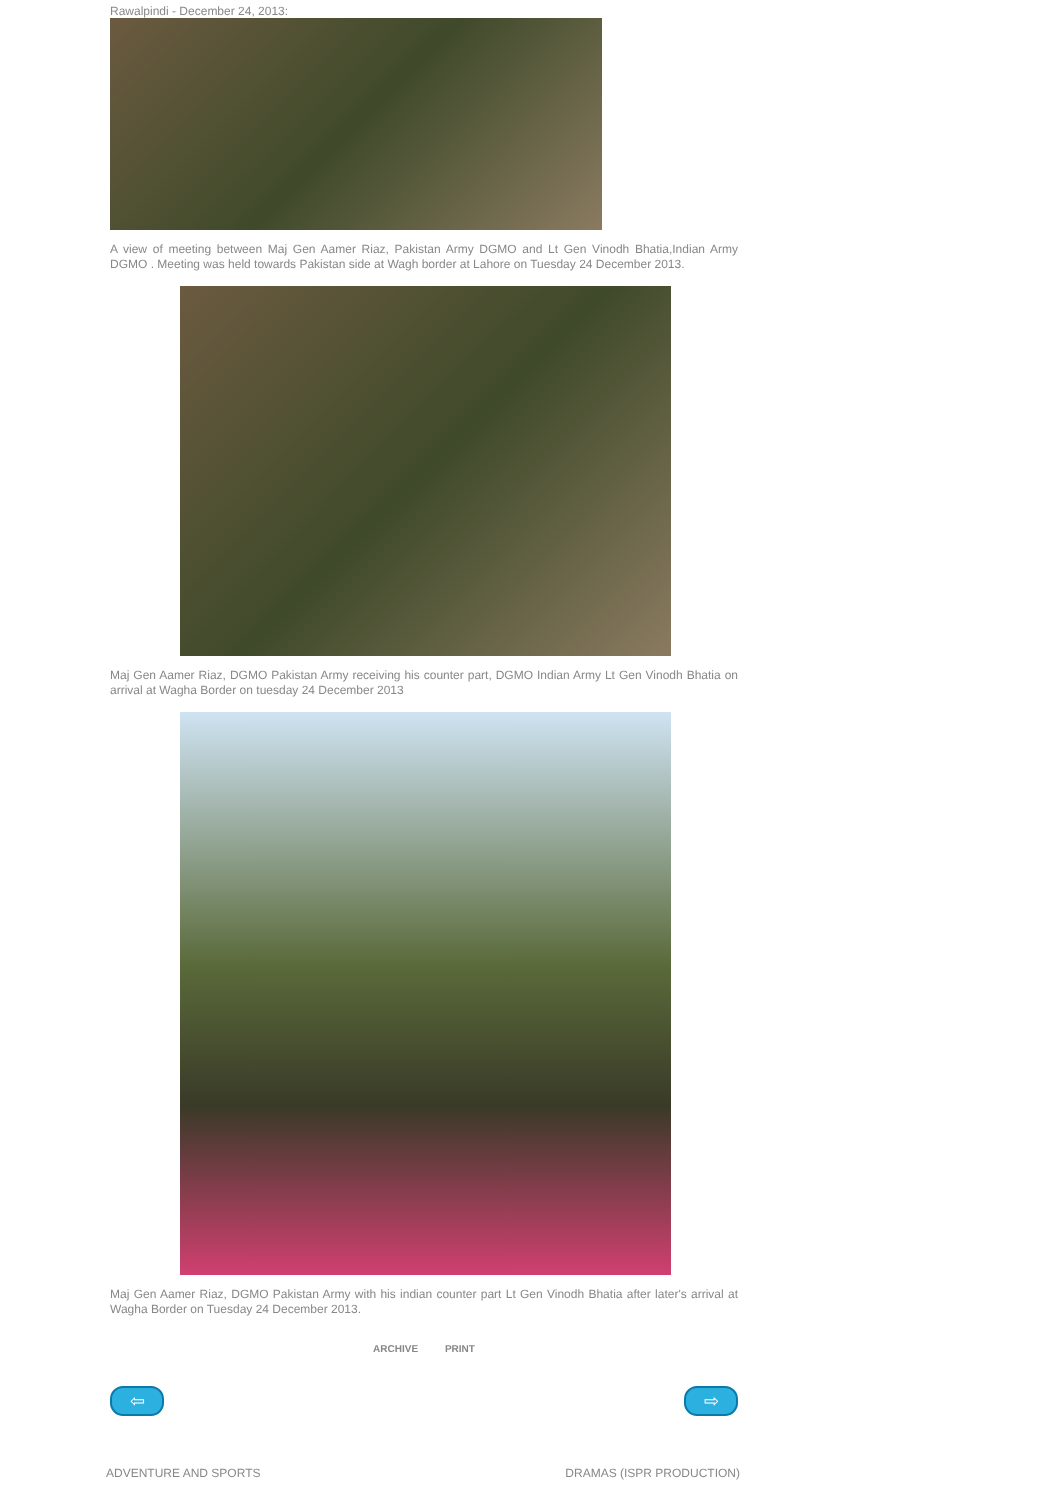Rawalpindi - December 24, 2013:
A view of meeting between Maj Gen Aamer Riaz, Pakistan Army DGMO and Lt Gen Vinodh Bhatia,Indian Army DGMO . Meeting was held towards Pakistan side at Wagh border at Lahore on Tuesday 24 December 2013.
Maj Gen Aamer Riaz, DGMO Pakistan Army receiving his counter part, DGMO Indian Army Lt Gen Vinodh Bhatia on arrival at Wagha Border on tuesday 24 December 2013
Maj Gen Aamer Riaz, DGMO Pakistan Army with his indian counter part Lt Gen Vinodh Bhatia after later's arrival at Wagha Border on Tuesday 24 December 2013.
ARCHIVE PRINT
⇦ ⇨
ADVENTURE AND SPORTS DRAMAS (ISPR PRODUCTION)